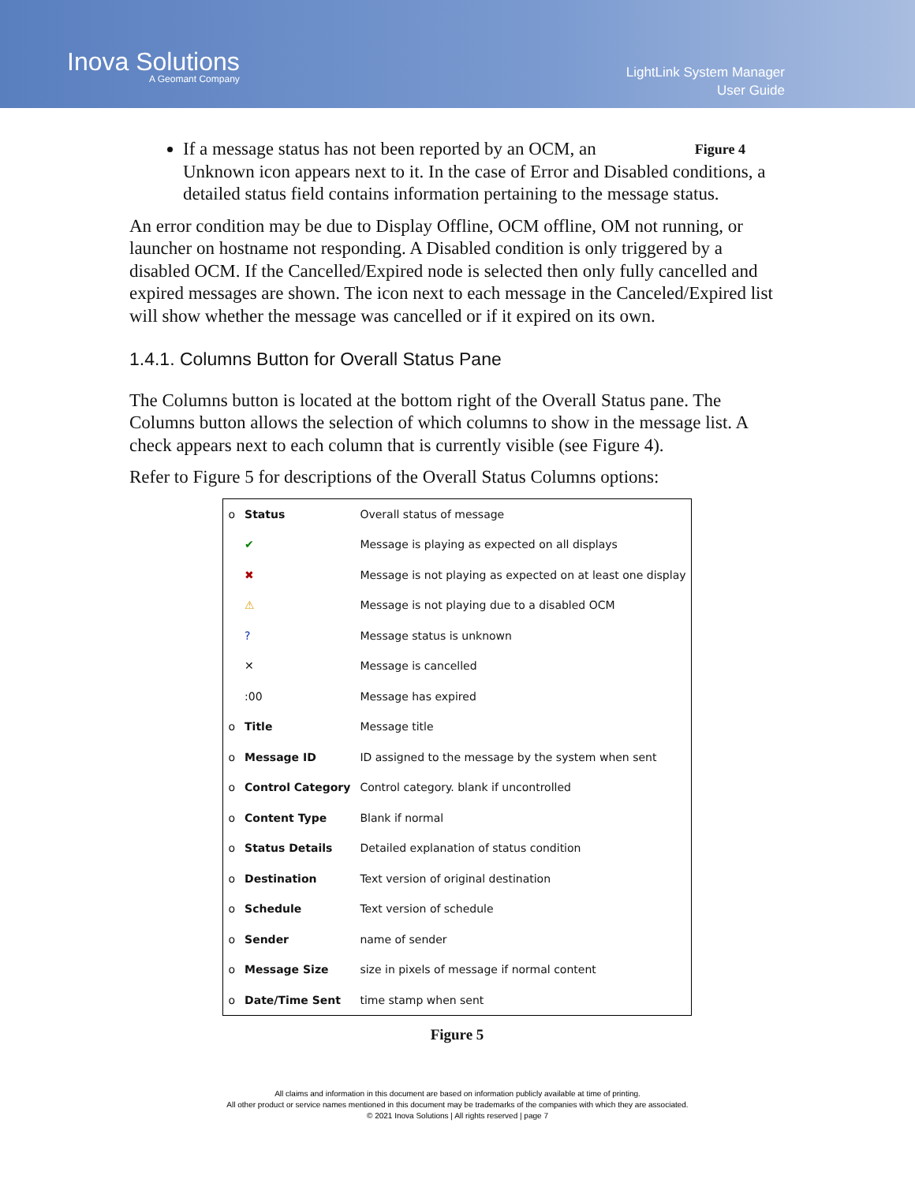Inova Solutions
A Geomant Company
LightLink System Manager
User Guide
If a message status has not been reported by an OCM, an
Unknown icon appears next to it. In the case of Error and Disabled conditions, a detailed status field contains information pertaining to the message status.
Figure 4
An error condition may be due to Display Offline, OCM offline, OM not running, or launcher on hostname not responding. A Disabled condition is only triggered by a disabled OCM. If the Cancelled/Expired node is selected then only fully cancelled and expired messages are shown. The icon next to each message in the Canceled/Expired list will show whether the message was cancelled or if it expired on its own.
1.4.1. Columns Button for Overall Status Pane
The Columns button is located at the bottom right of the Overall Status pane. The Columns button allows the selection of which columns to show in the message list. A check appears next to each column that is currently visible (see Figure 4).
Refer to Figure 5 for descriptions of the Overall Status Columns options:
| o | Status | Overall status of message |
| | ✔ | Message is playing as expected on all displays |
| | ✖ | Message is not playing as expected on at least one display |
| | ⚠ | Message is not playing due to a disabled OCM |
| | ? | Message status is unknown |
| | ✕ | Message is cancelled |
| | :00 | Message has expired |
| o | Title | Message title |
| o | Message ID | ID assigned to the message by the system when sent |
| o | Control Category | Control category. blank if uncontrolled |
| o | Content Type | Blank if normal |
| o | Status Details | Detailed explanation of status condition |
| o | Destination | Text version of original destination |
| o | Schedule | Text version of schedule |
| o | Sender | name of sender |
| o | Message Size | size in pixels of message if normal content |
| o | Date/Time Sent | time stamp when sent |
Figure 5
All claims and information in this document are based on information publicly available at time of printing.
All other product or service names mentioned in this document may be trademarks of the companies with which they are associated.
© 2021 Inova Solutions | All rights reserved | page 7